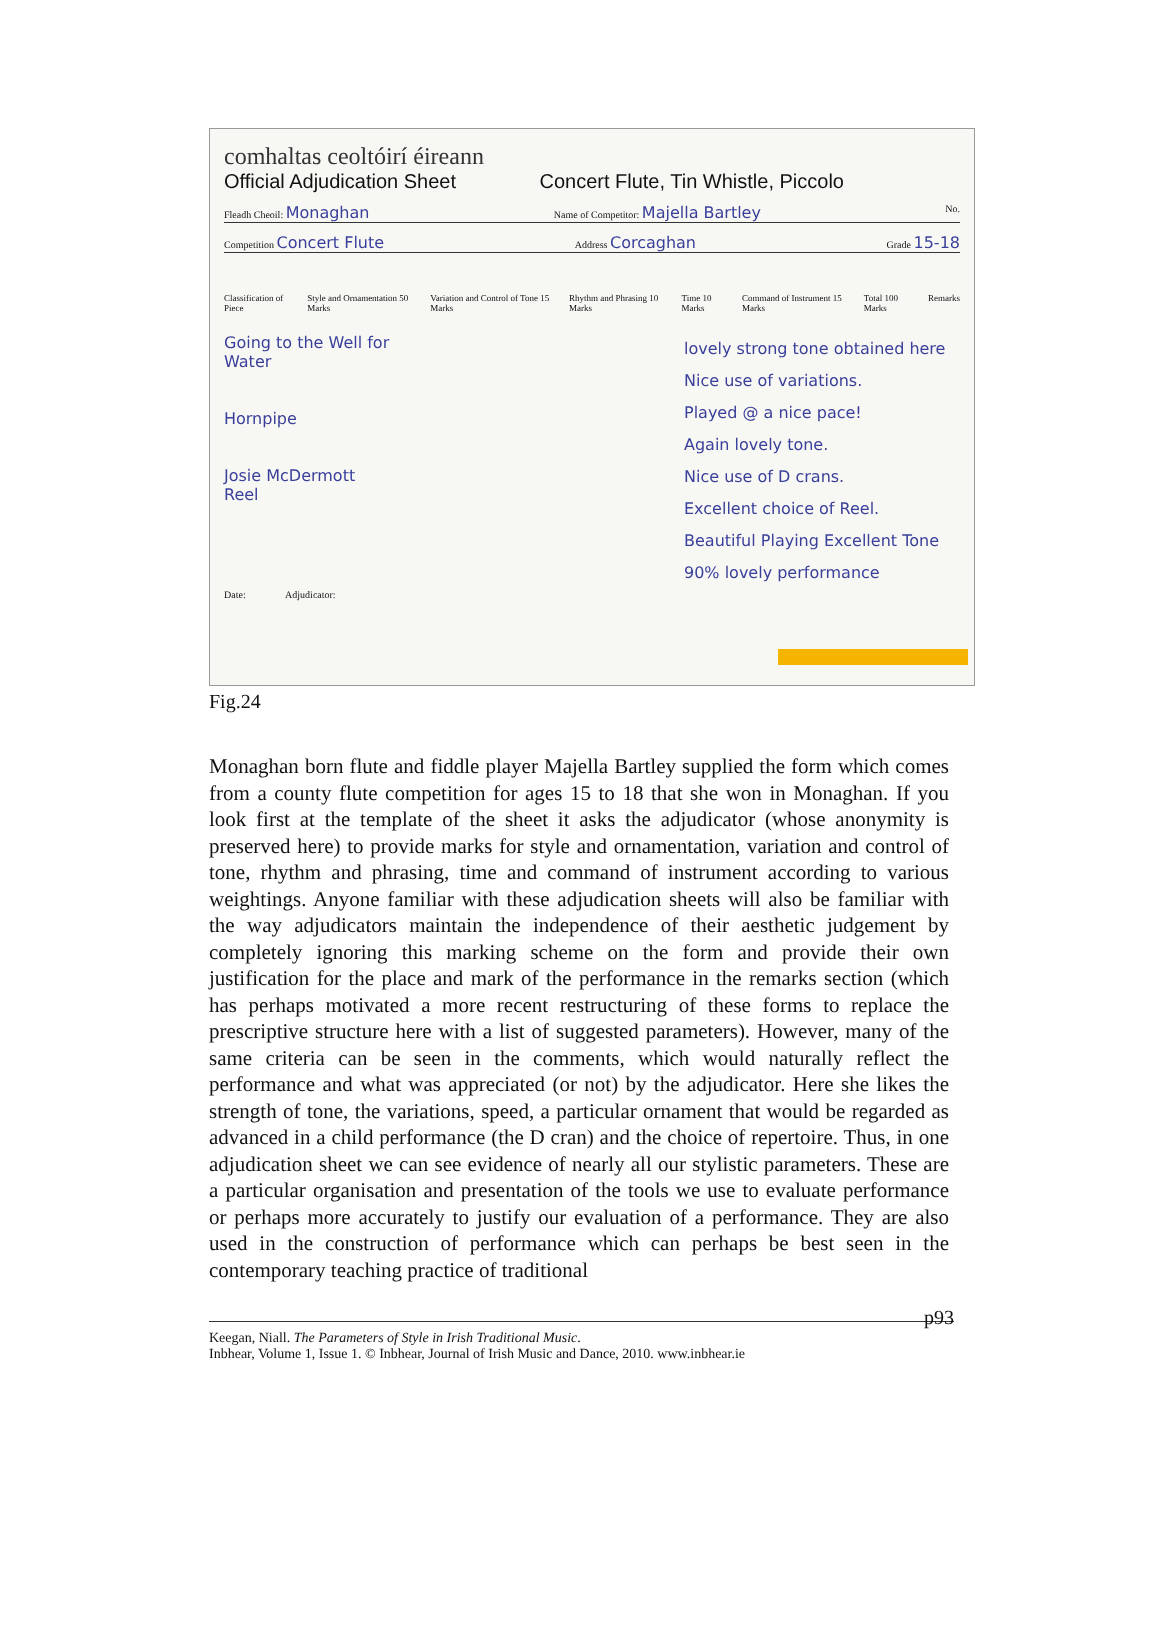comhaltas ceoltóirí éireann
Official Adjudication Sheet Concert Flute, Tin Whistle, Piccolo
Fleadh Cheoil: Monaghan Name of Competitor: Majella Bartley No.
Competition Concert Flute Address Corcaghan Grade 15-18
Classification of Piece Style and Ornamentation 50 Marks Variation and Control of Tone 15 Marks Rhythm and Phrasing 10 Marks Time 10 Marks Command of Instrument 15 Marks Total 100 Marks Remarks
Going to the Well for Water
Hornpipe
Josie McDermott Reel
lovely strong tone obtained here
Nice use of variations.
Played @ a nice pace!
Again lovely tone.
Nice use of D crans.
Excellent choice of Reel.
Beautiful Playing Excellent Tone
90% lovely performance
Date: Adjudicator:
Fig.24
Monaghan born flute and fiddle player Majella Bartley supplied the form which comes from a county flute competition for ages 15 to 18 that she won in Monaghan. If you look first at the template of the sheet it asks the adjudicator (whose anonymity is preserved here) to provide marks for style and ornamentation, variation and control of tone, rhythm and phrasing, time and command of instrument according to various weightings. Anyone familiar with these adjudication sheets will also be familiar with the way adjudicators maintain the independence of their aesthetic judgement by completely ignoring this marking scheme on the form and provide their own justification for the place and mark of the performance in the remarks section (which has perhaps motivated a more recent restructuring of these forms to replace the prescriptive structure here with a list of suggested parameters). However, many of the same criteria can be seen in the comments, which would naturally reflect the performance and what was appreciated (or not) by the adjudicator. Here she likes the strength of tone, the variations, speed, a particular ornament that would be regarded as advanced in a child performance (the D cran) and the choice of repertoire. Thus, in one adjudication sheet we can see evidence of nearly all our stylistic parameters. These are a particular organisation and presentation of the tools we use to evaluate performance or perhaps more accurately to justify our evaluation of a performance. They are also used in the construction of performance which can perhaps be best seen in the contemporary teaching practice of traditional
p93
Keegan, Niall. The Parameters of Style in Irish Traditional Music.
Inbhear, Volume 1, Issue 1. © Inbhear, Journal of Irish Music and Dance, 2010. www.inbhear.ie